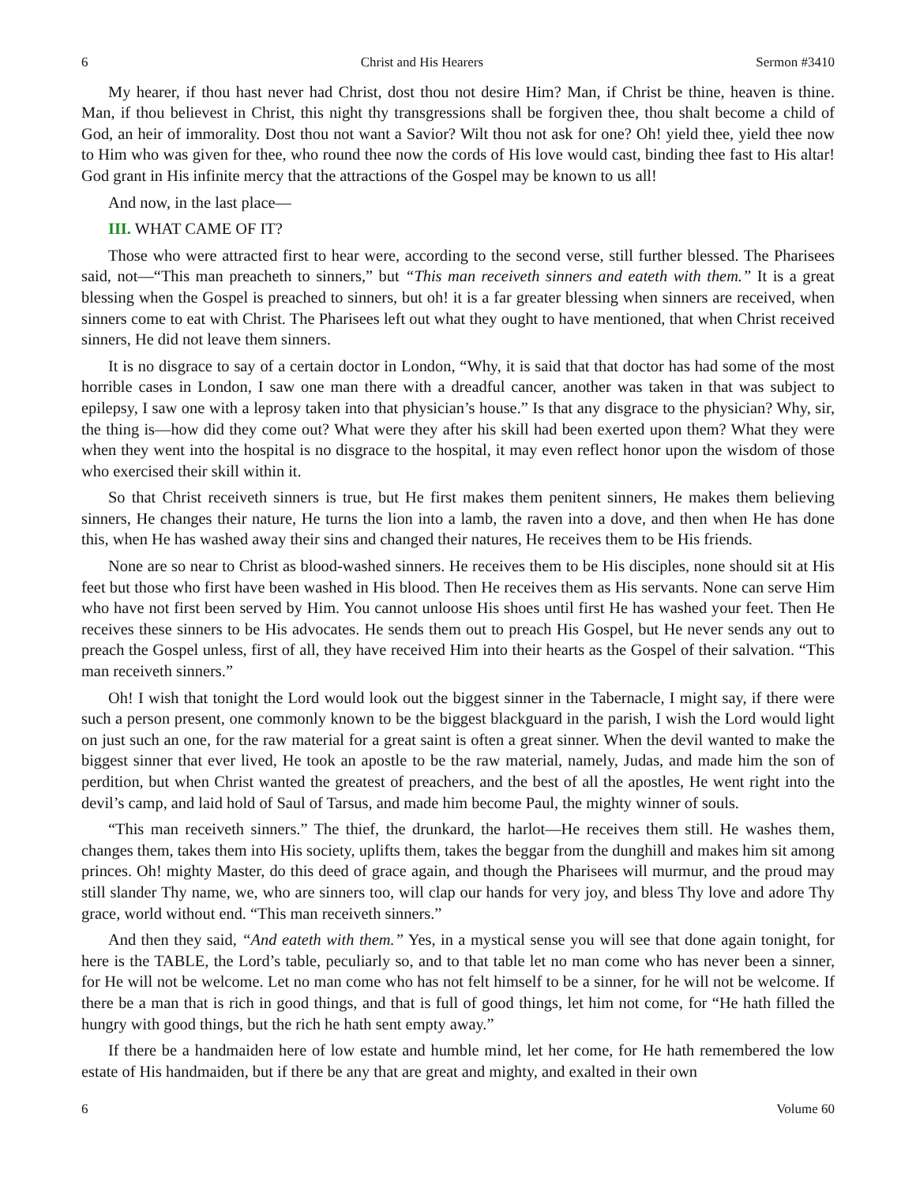6 Christ and His Hearers Sermon #3410
My hearer, if thou hast never had Christ, dost thou not desire Him? Man, if Christ be thine, heaven is thine. Man, if thou believest in Christ, this night thy transgressions shall be forgiven thee, thou shalt become a child of God, an heir of immorality. Dost thou not want a Savior? Wilt thou not ask for one? Oh! yield thee, yield thee now to Him who was given for thee, who round thee now the cords of His love would cast, binding thee fast to His altar! God grant in His infinite mercy that the attractions of the Gospel may be known to us all!
And now, in the last place—
III. WHAT CAME OF IT?
Those who were attracted first to hear were, according to the second verse, still further blessed. The Pharisees said, not—“This man preacheth to sinners,” but “This man receiveth sinners and eateth with them.” It is a great blessing when the Gospel is preached to sinners, but oh! it is a far greater blessing when sinners are received, when sinners come to eat with Christ. The Pharisees left out what they ought to have mentioned, that when Christ received sinners, He did not leave them sinners.
It is no disgrace to say of a certain doctor in London, “Why, it is said that that doctor has had some of the most horrible cases in London, I saw one man there with a dreadful cancer, another was taken in that was subject to epilepsy, I saw one with a leprosy taken into that physician’s house.” Is that any disgrace to the physician? Why, sir, the thing is—how did they come out? What were they after his skill had been exerted upon them? What they were when they went into the hospital is no disgrace to the hospital, it may even reflect honor upon the wisdom of those who exercised their skill within it.
So that Christ receiveth sinners is true, but He first makes them penitent sinners, He makes them believing sinners, He changes their nature, He turns the lion into a lamb, the raven into a dove, and then when He has done this, when He has washed away their sins and changed their natures, He receives them to be His friends.
None are so near to Christ as blood-washed sinners. He receives them to be His disciples, none should sit at His feet but those who first have been washed in His blood. Then He receives them as His servants. None can serve Him who have not first been served by Him. You cannot unloose His shoes until first He has washed your feet. Then He receives these sinners to be His advocates. He sends them out to preach His Gospel, but He never sends any out to preach the Gospel unless, first of all, they have received Him into their hearts as the Gospel of their salvation. “This man receiveth sinners.”
Oh! I wish that tonight the Lord would look out the biggest sinner in the Tabernacle, I might say, if there were such a person present, one commonly known to be the biggest blackguard in the parish, I wish the Lord would light on just such an one, for the raw material for a great saint is often a great sinner. When the devil wanted to make the biggest sinner that ever lived, He took an apostle to be the raw material, namely, Judas, and made him the son of perdition, but when Christ wanted the greatest of preachers, and the best of all the apostles, He went right into the devil’s camp, and laid hold of Saul of Tarsus, and made him become Paul, the mighty winner of souls.
“This man receiveth sinners.” The thief, the drunkard, the harlot—He receives them still. He washes them, changes them, takes them into His society, uplifts them, takes the beggar from the dunghill and makes him sit among princes. Oh! mighty Master, do this deed of grace again, and though the Pharisees will murmur, and the proud may still slander Thy name, we, who are sinners too, will clap our hands for very joy, and bless Thy love and adore Thy grace, world without end. “This man receiveth sinners.”
And then they said, “And eateth with them.” Yes, in a mystical sense you will see that done again tonight, for here is the TABLE, the Lord’s table, peculiarly so, and to that table let no man come who has never been a sinner, for He will not be welcome. Let no man come who has not felt himself to be a sinner, for he will not be welcome. If there be a man that is rich in good things, and that is full of good things, let him not come, for “He hath filled the hungry with good things, but the rich he hath sent empty away.”
If there be a handmaiden here of low estate and humble mind, let her come, for He hath remembered the low estate of His handmaiden, but if there be any that are great and mighty, and exalted in their own
6 Volume 60